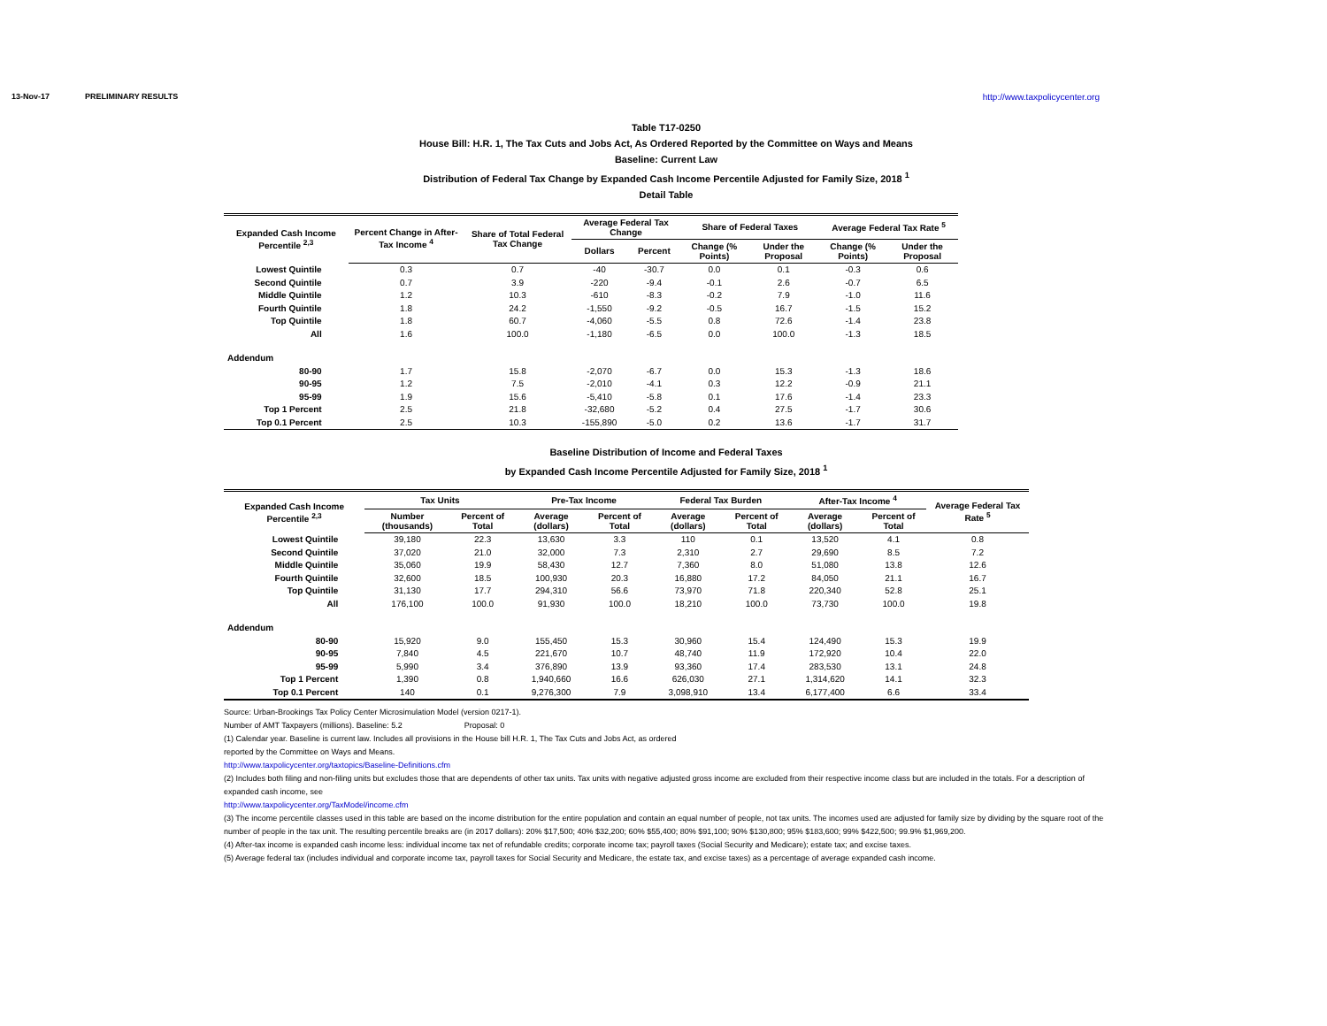13-Nov-17 PRELIMINARY RESULTS http://www.taxpolicycenter.org
Table T17-0250
House Bill: H.R. 1, The Tax Cuts and Jobs Act, As Ordered Reported by the Committee on Ways and Means
Baseline: Current Law
Distribution of Federal Tax Change by Expanded Cash Income Percentile Adjusted for Family Size, 2018 <sup>1</sup>
Detail Table
| Expanded Cash Income Percentile <sup>2,3</sup> | Percent Change in After-Tax Income <sup>4</sup> | Share of Total Federal Tax Change | Average Federal Tax Change | | Share of Federal Taxes | | Average Federal Tax Rate <sup>5</sup> | |
| --- | --- | --- | --- | --- | --- | --- | --- | --- |
| | | | Dollars | Percent | Change (% Points) | Under the Proposal | Change (% Points) | Under the Proposal |
| Lowest Quintile | 0.3 | 0.7 | -40 | -30.7 | 0.0 | 0.1 | -0.3 | 0.6 |
| Second Quintile | 0.7 | 3.9 | -220 | -9.4 | -0.1 | 2.6 | -0.7 | 6.5 |
| Middle Quintile | 1.2 | 10.3 | -610 | -8.3 | -0.2 | 7.9 | -1.0 | 11.6 |
| Fourth Quintile | 1.8 | 24.2 | -1,550 | -9.2 | -0.5 | 16.7 | -1.5 | 15.2 |
| Top Quintile | 1.8 | 60.7 | -4,060 | -5.5 | 0.8 | 72.6 | -1.4 | 23.8 |
| All | 1.6 | 100.0 | -1,180 | -6.5 | 0.0 | 100.0 | -1.3 | 18.5 |
| Addendum | | | | | | | | |
| 80-90 | 1.7 | 15.8 | -2,070 | -6.7 | 0.0 | 15.3 | -1.3 | 18.6 |
| 90-95 | 1.2 | 7.5 | -2,010 | -4.1 | 0.3 | 12.2 | -0.9 | 21.1 |
| 95-99 | 1.9 | 15.6 | -5,410 | -5.8 | 0.1 | 17.6 | -1.4 | 23.3 |
| Top 1 Percent | 2.5 | 21.8 | -32,680 | -5.2 | 0.4 | 27.5 | -1.7 | 30.6 |
| Top 0.1 Percent | 2.5 | 10.3 | -155,890 | -5.0 | 0.2 | 13.6 | -1.7 | 31.7 |
Baseline Distribution of Income and Federal Taxes
by Expanded Cash Income Percentile Adjusted for Family Size, 2018 <sup>1</sup>
| Expanded Cash Income Percentile <sup>2,3</sup> | Tax Units | | Pre-Tax Income | | Federal Tax Burden | | After-Tax Income <sup>4</sup> | | Average Federal Tax Rate <sup>5</sup> |
| --- | --- | --- | --- | --- | --- | --- | --- | --- | --- |
| | Number (thousands) | Percent of Total | Average (dollars) | Percent of Total | Average (dollars) | Percent of Total | Average (dollars) | Percent of Total | |
| Lowest Quintile | 39,180 | 22.3 | 13,630 | 3.3 | 110 | 0.1 | 13,520 | 4.1 | 0.8 |
| Second Quintile | 37,020 | 21.0 | 32,000 | 7.3 | 2,310 | 2.7 | 29,690 | 8.5 | 7.2 |
| Middle Quintile | 35,060 | 19.9 | 58,430 | 12.7 | 7,360 | 8.0 | 51,080 | 13.8 | 12.6 |
| Fourth Quintile | 32,600 | 18.5 | 100,930 | 20.3 | 16,880 | 17.2 | 84,050 | 21.1 | 16.7 |
| Top Quintile | 31,130 | 17.7 | 294,310 | 56.6 | 73,970 | 71.8 | 220,340 | 52.8 | 25.1 |
| All | 176,100 | 100.0 | 91,930 | 100.0 | 18,210 | 100.0 | 73,730 | 100.0 | 19.8 |
| Addendum | | | | | | | | | |
| 80-90 | 15,920 | 9.0 | 155,450 | 15.3 | 30,960 | 15.4 | 124,490 | 15.3 | 19.9 |
| 90-95 | 7,840 | 4.5 | 221,670 | 10.7 | 48,740 | 11.9 | 172,920 | 10.4 | 22.0 |
| 95-99 | 5,990 | 3.4 | 376,890 | 13.9 | 93,360 | 17.4 | 283,530 | 13.1 | 24.8 |
| Top 1 Percent | 1,390 | 0.8 | 1,940,660 | 16.6 | 626,030 | 27.1 | 1,314,620 | 14.1 | 32.3 |
| Top 0.1 Percent | 140 | 0.1 | 9,276,300 | 7.9 | 3,098,910 | 13.4 | 6,177,400 | 6.6 | 33.4 |
Source: Urban-Brookings Tax Policy Center Microsimulation Model (version 0217-1).
Number of AMT Taxpayers (millions). Baseline: 5.2 Proposal: 0
(1) Calendar year. Baseline is current law. Includes all provisions in the House bill H.R. 1, The Tax Cuts and Jobs Act, as ordered
reported by the Committee on Ways and Means.
http://www.taxpolicycenter.org/taxtopics/Baseline-Definitions.cfm
(2) Includes both filing and non-filing units but excludes those that are dependents of other tax units. Tax units with negative adjusted gross income are excluded from their respective income class but are included in the totals. For a description of expanded cash income, see
http://www.taxpolicycenter.org/TaxModel/income.cfm
(3) The income percentile classes used in this table are based on the income distribution for the entire population and contain an equal number of people, not tax units. The incomes used are adjusted for family size by dividing by the square root of the number of people in the tax unit. The resulting percentile breaks are (in 2017 dollars): 20% $17,500; 40% $32,200; 60% $55,400; 80% $91,100; 90% $130,800; 95% $183,600; 99% $422,500; 99.9% $1,969,200.
(4) After-tax income is expanded cash income less: individual income tax net of refundable credits; corporate income tax; payroll taxes (Social Security and Medicare); estate tax; and excise taxes.
(5) Average federal tax (includes individual and corporate income tax, payroll taxes for Social Security and Medicare, the estate tax, and excise taxes) as a percentage of average expanded cash income.